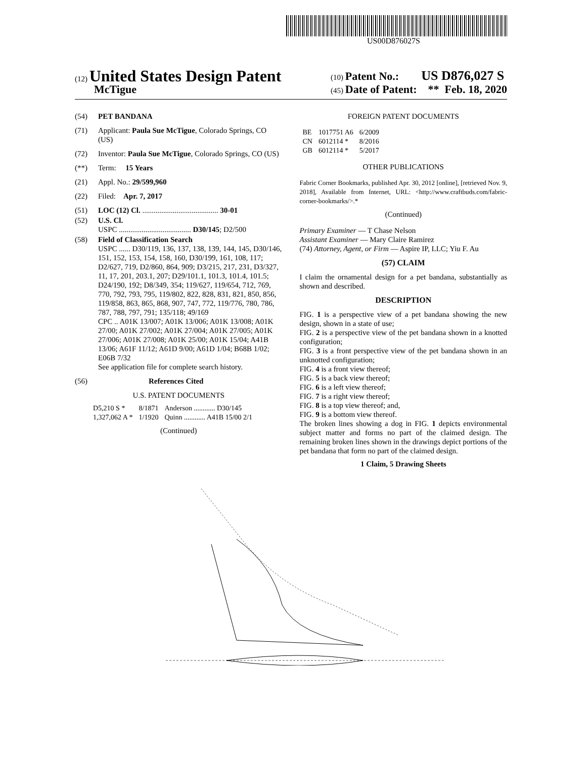US00D876027S
(12) United States Design Patent
McTigue
(10) Patent No.: US D876,027 S
(45) Date of Patent: ** Feb. 18, 2020
(54) PET BANDANA
(71) Applicant: Paula Sue McTigue, Colorado Springs, CO (US)
(72) Inventor: Paula Sue McTigue, Colorado Springs, CO (US)
(**) Term: 15 Years
(21) Appl. No.: 29/599,960
(22) Filed: Apr. 7, 2017
(51) LOC (12) Cl. ........................................ 30-01
(52) U.S. Cl.
USPC ...................................... D30/145; D2/500
(58) Field of Classification Search
USPC ...... D30/119, 136, 137, 138, 139, 144, 145, D30/146, 151, 152, 153, 154, 158, 160, D30/199, 161, 108, 117; D2/627, 719, D2/860, 864, 909; D3/215, 217, 231, D3/327, 11, 17, 201, 203.1, 207; D29/101.1, 101.3, 101.4, 101.5; D24/190, 192; D8/349, 354; 119/627, 119/654, 712, 769, 770, 792, 793, 795, 119/802, 822, 828, 831, 821, 850, 856, 119/858, 863, 865, 868, 907, 747, 772, 119/776, 780, 786, 787, 788, 797, 791; 135/118; 49/169
CPC .. A01K 13/007; A01K 13/006; A01K 13/008; A01K 27/00; A01K 27/002; A01K 27/004; A01K 27/005; A01K 27/006; A01K 27/008; A01K 25/00; A01K 15/04; A41B 13/06; A61F 11/12; A61D 9/00; A61D 1/04; B68B 1/02; E06B 7/32
See application file for complete search history.
(56) References Cited
U.S. PATENT DOCUMENTS
| D5,210 S * | 8/1871 | Anderson ............ D30/145 |
| 1,327,062 A * | 1/1920 | Quinn ............ A41B 15/00 2/1 |
(Continued)
FOREIGN PATENT DOCUMENTS
| BE | 1017751 A6 | 6/2009 |
| CN | 6012114 * | 8/2016 |
| GB | 6012114 * | 5/2017 |
OTHER PUBLICATIONS
Fabric Corner Bookmarks, published Apr. 30, 2012 [online], [retrieved Nov. 9, 2018], Available from Internet, URL: <http://www.craftbuds.com/fabric-corner-bookmarks/>.*
(Continued)
Primary Examiner — T Chase Nelson
Assistant Examiner — Mary Claire Ramirez
(74) Attorney, Agent, or Firm — Aspire IP, LLC; Yiu F. Au
(57) CLAIM
I claim the ornamental design for a pet bandana, substantially as shown and described.
DESCRIPTION
FIG. 1 is a perspective view of a pet bandana showing the new design, shown in a state of use;
FIG. 2 is a perspective view of the pet bandana shown in a knotted configuration;
FIG. 3 is a front perspective view of the pet bandana shown in an unknotted configuration;
FIG. 4 is a front view thereof;
FIG. 5 is a back view thereof;
FIG. 6 is a left view thereof;
FIG. 7 is a right view thereof;
FIG. 8 is a top view thereof; and,
FIG. 9 is a bottom view thereof.
The broken lines showing a dog in FIG. 1 depicts environmental subject matter and forms no part of the claimed design. The remaining broken lines shown in the drawings depict portions of the pet bandana that form no part of the claimed design.
1 Claim, 5 Drawing Sheets